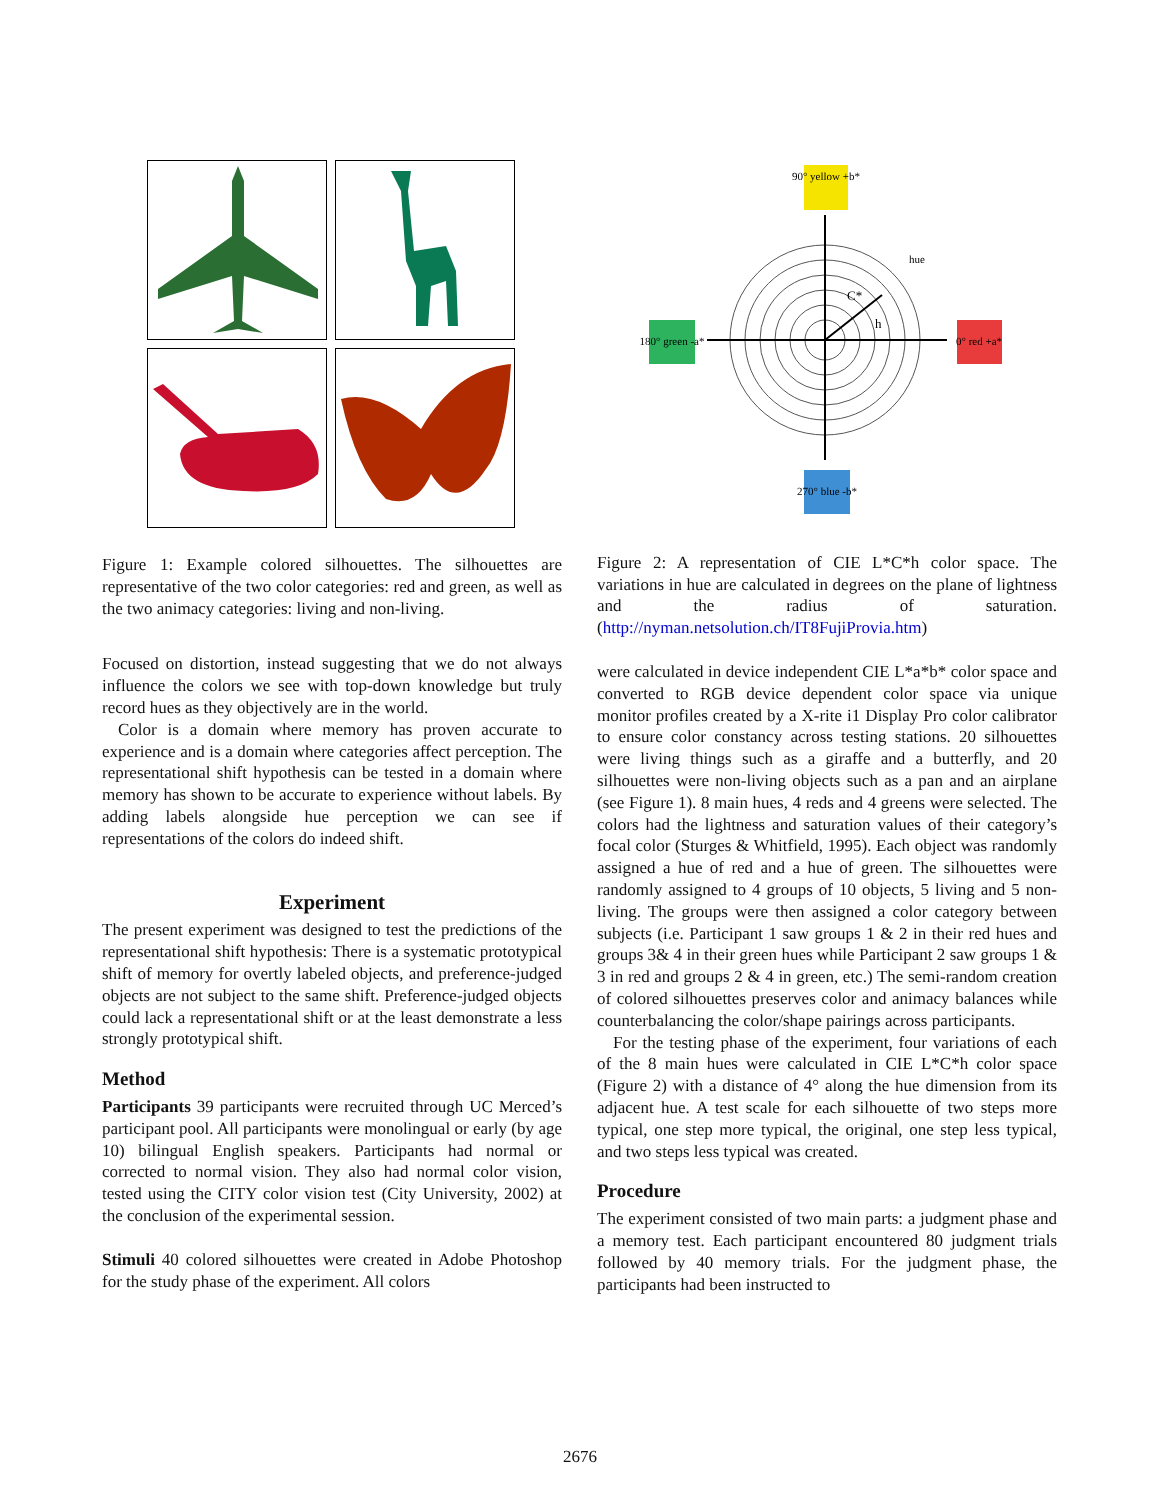Figure 1: Example colored silhouettes. The silhouettes are representative of the two color categories: red and green, as well as the two animacy categories: living and non-living.
Focused on distortion, instead suggesting that we do not always influence the colors we see with top-down knowledge but truly record hues as they objectively are in the world.
Color is a domain where memory has proven accurate to experience and is a domain where categories affect perception. The representational shift hypothesis can be tested in a domain where memory has shown to be accurate to experience without labels. By adding labels alongside hue perception we can see if representations of the colors do indeed shift.
Experiment
The present experiment was designed to test the predictions of the representational shift hypothesis: There is a systematic prototypical shift of memory for overtly labeled objects, and preference-judged objects are not subject to the same shift. Preference-judged objects could lack a representational shift or at the least demonstrate a less strongly prototypical shift.
Method
Participants 39 participants were recruited through UC Merced’s participant pool. All participants were monolingual or early (by age 10) bilingual English speakers. Participants had normal or corrected to normal vision. They also had normal color vision, tested using the CITY color vision test (City University, 2002) at the conclusion of the experimental session.
Stimuli 40 colored silhouettes were created in Adobe Photoshop for the study phase of the experiment. All colors
90° yellow +b*
180° green -a*
0° red +a*
270° blue -b*
hue
C*
h
Figure 2: A representation of CIE L*C*h color space. The variations in hue are calculated in degrees on the plane of lightness and the radius of saturation. (http://nyman.netsolution.ch/IT8FujiProvia.htm)
were calculated in device independent CIE L*a*b* color space and converted to RGB device dependent color space via unique monitor profiles created by a X-rite i1 Display Pro color calibrator to ensure color constancy across testing stations. 20 silhouettes were living things such as a giraffe and a butterfly, and 20 silhouettes were non-living objects such as a pan and an airplane (see Figure 1). 8 main hues, 4 reds and 4 greens were selected. The colors had the lightness and saturation values of their category’s focal color (Sturges & Whitfield, 1995). Each object was randomly assigned a hue of red and a hue of green. The silhouettes were randomly assigned to 4 groups of 10 objects, 5 living and 5 non-living. The groups were then assigned a color category between subjects (i.e. Participant 1 saw groups 1 & 2 in their red hues and groups 3& 4 in their green hues while Participant 2 saw groups 1 & 3 in red and groups 2 & 4 in green, etc.) The semi-random creation of colored silhouettes preserves color and animacy balances while counterbalancing the color/shape pairings across participants.
For the testing phase of the experiment, four variations of each of the 8 main hues were calculated in CIE L*C*h color space (Figure 2) with a distance of 4° along the hue dimension from its adjacent hue. A test scale for each silhouette of two steps more typical, one step more typical, the original, one step less typical, and two steps less typical was created.
Procedure
The experiment consisted of two main parts: a judgment phase and a memory test. Each participant encountered 80 judgment trials followed by 40 memory trials. For the judgment phase, the participants had been instructed to
2676